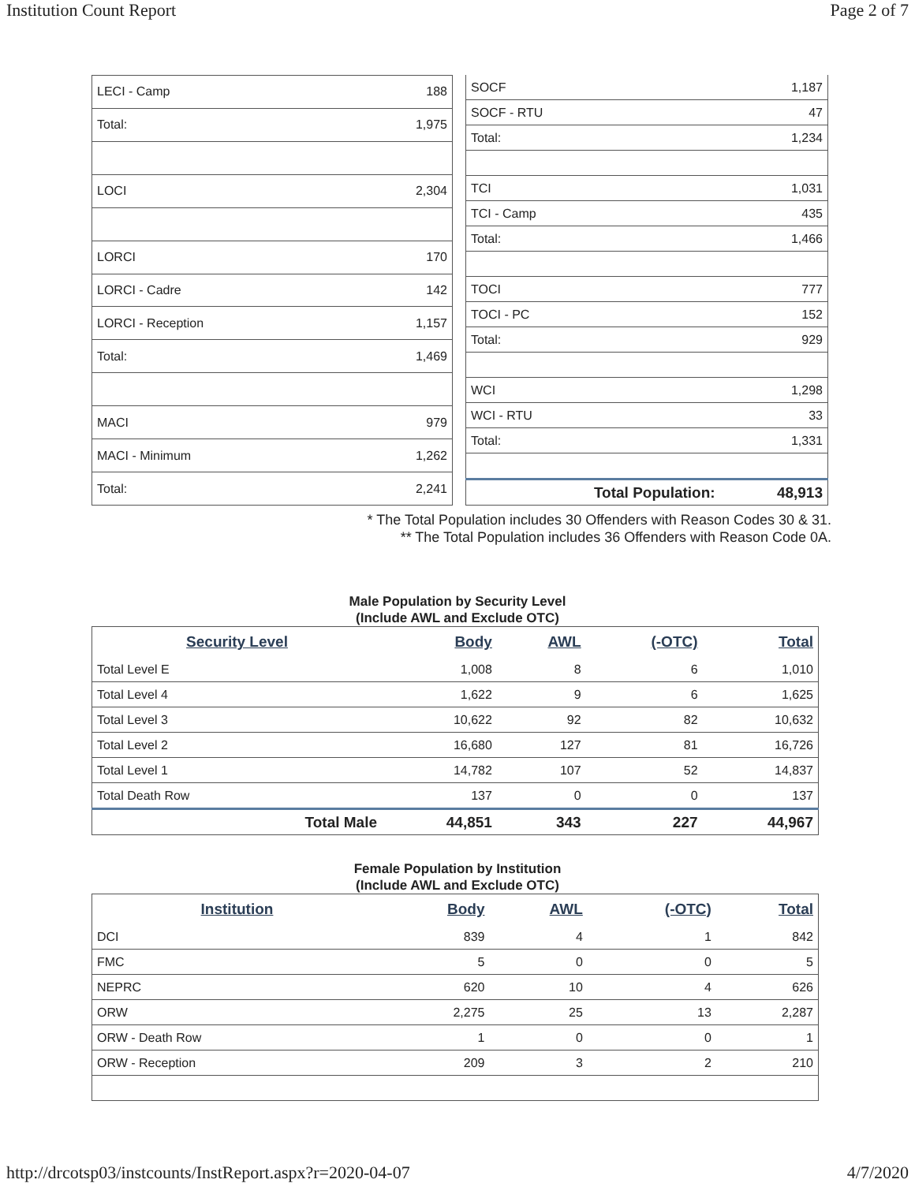Institution Count Report Page 2 of 7
| LECI - Camp | 188 |
| Total: | 1,975 |
| LOCI | 2,304 |
| LORCI | 170 |
| LORCI - Cadre | 142 |
| LORCI - Reception | 1,157 |
| Total: | 1,469 |
| MACI | 979 |
| MACI - Minimum | 1,262 |
| Total: | 2,241 |
| SOCF | 1,187 |
| SOCF - RTU | 47 |
| Total: | 1,234 |
| TCI | 1,031 |
| TCI - Camp | 435 |
| Total: | 1,466 |
| TOCI | 777 |
| TOCI - PC | 152 |
| Total: | 929 |
| WCI | 1,298 |
| WCI - RTU | 33 |
| Total: | 1,331 |
| Total Population: | 48,913 |
* The Total Population includes 30 Offenders with Reason Codes 30 & 31.
** The Total Population includes 36 Offenders with Reason Code 0A.
Male Population by Security Level
(Include AWL and Exclude OTC)
| Security Level | Body | AWL | (-OTC) | Total |
| --- | --- | --- | --- | --- |
| Total Level E | 1,008 | 8 | 6 | 1,010 |
| Total Level 4 | 1,622 | 9 | 6 | 1,625 |
| Total Level 3 | 10,622 | 92 | 82 | 10,632 |
| Total Level 2 | 16,680 | 127 | 81 | 16,726 |
| Total Level 1 | 14,782 | 107 | 52 | 14,837 |
| Total Death Row | 137 | 0 | 0 | 137 |
| Total Male | 44,851 | 343 | 227 | 44,967 |
Female Population by Institution
(Include AWL and Exclude OTC)
| Institution | Body | AWL | (-OTC) | Total |
| --- | --- | --- | --- | --- |
| DCI | 839 | 4 | 1 | 842 |
| FMC | 5 | 0 | 0 | 5 |
| NEPRC | 620 | 10 | 4 | 626 |
| ORW | 2,275 | 25 | 13 | 2,287 |
| ORW - Death Row | 1 | 0 | 0 | 1 |
| ORW - Reception | 209 | 3 | 2 | 210 |
http://drcotsp03/instcounts/InstReport.aspx?r=2020-04-07 4/7/2020